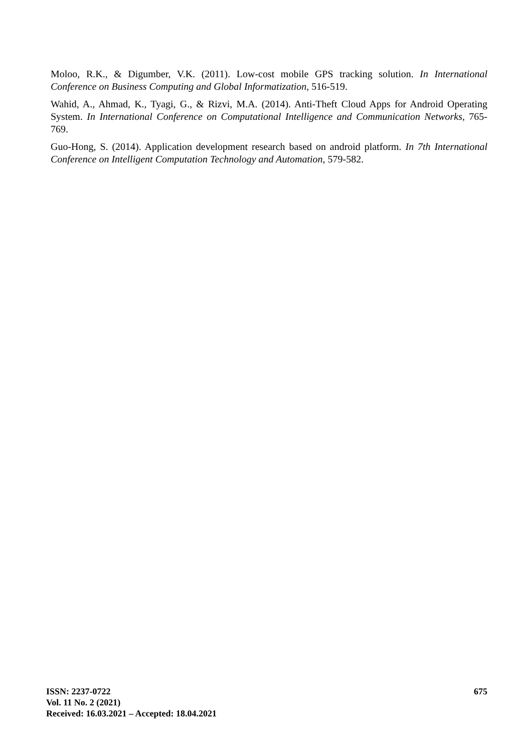Moloo, R.K., & Digumber, V.K. (2011). Low-cost mobile GPS tracking solution. In International Conference on Business Computing and Global Informatization, 516-519.
Wahid, A., Ahmad, K., Tyagi, G., & Rizvi, M.A. (2014). Anti-Theft Cloud Apps for Android Operating System. In International Conference on Computational Intelligence and Communication Networks, 765-769.
Guo-Hong, S. (2014). Application development research based on android platform. In 7th International Conference on Intelligent Computation Technology and Automation, 579-582.
ISSN: 2237-0722
Vol. 11 No. 2 (2021)
Received: 16.03.2021 – Accepted: 18.04.2021
675